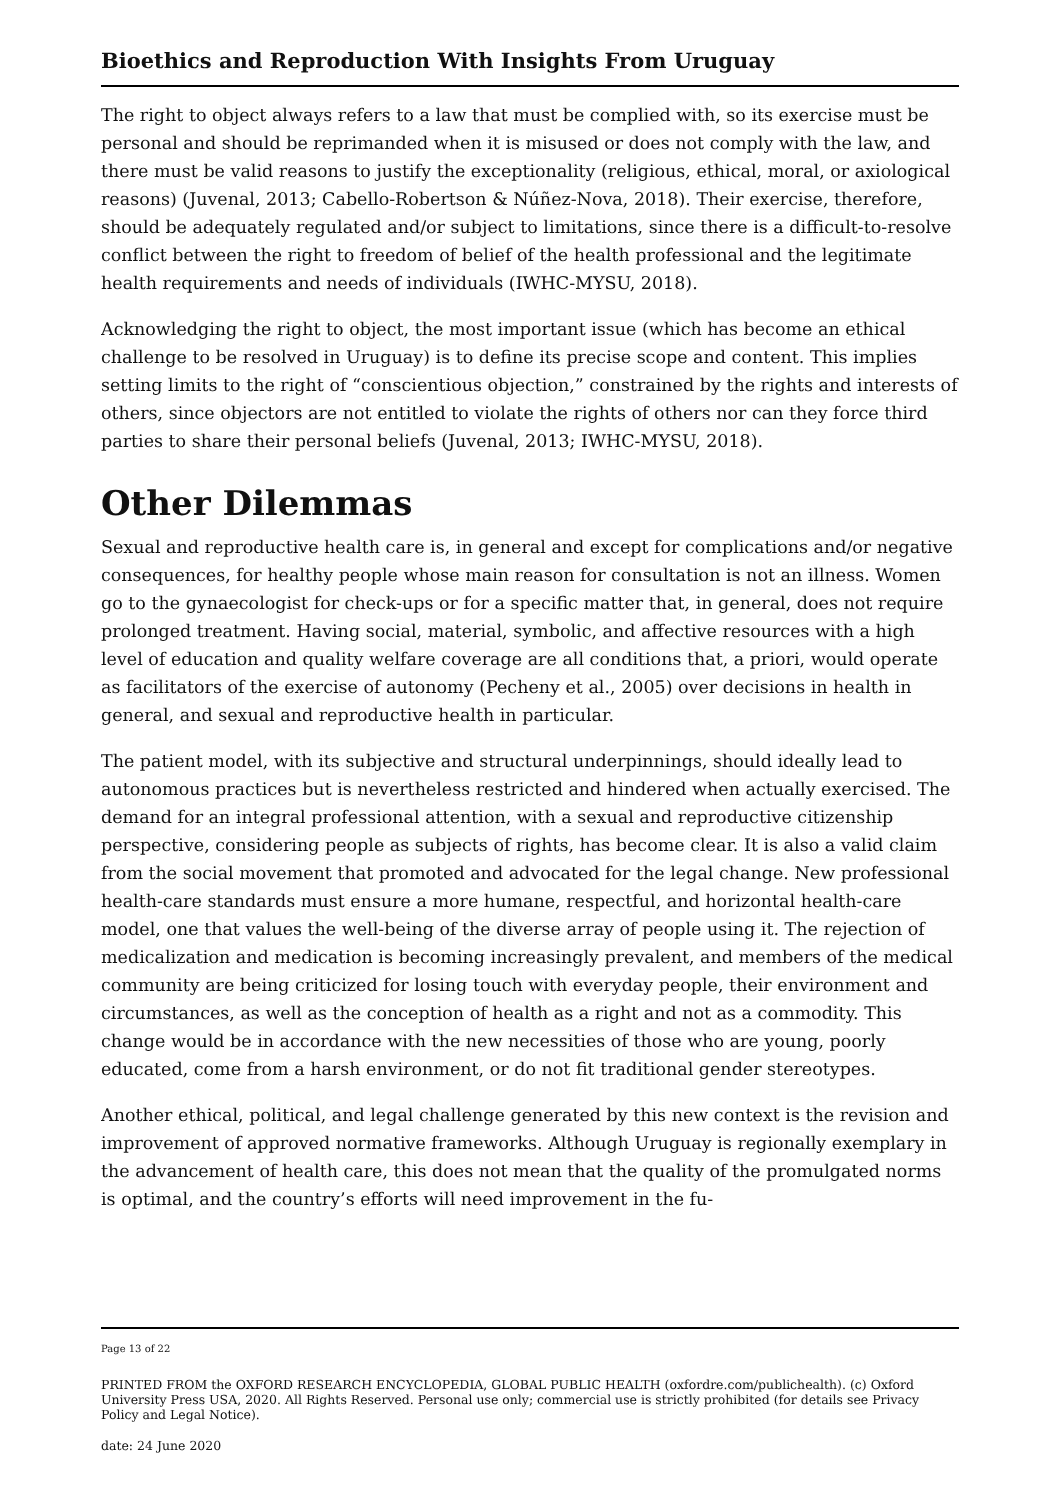Bioethics and Reproduction With Insights From Uruguay
The right to object always refers to a law that must be complied with, so its exercise must be personal and should be reprimanded when it is misused or does not comply with the law, and there must be valid reasons to justify the exceptionality (religious, ethical, moral, or axiological reasons) (Juvenal, 2013; Cabello-Robertson & Núñez-Nova, 2018). Their exercise, therefore, should be adequately regulated and/or subject to limitations, since there is a difficult-to-resolve conflict between the right to freedom of belief of the health professional and the legitimate health requirements and needs of individuals (IWHC-MYSU, 2018).
Acknowledging the right to object, the most important issue (which has become an ethical challenge to be resolved in Uruguay) is to define its precise scope and content. This implies setting limits to the right of “conscientious objection,” constrained by the rights and interests of others, since objectors are not entitled to violate the rights of others nor can they force third parties to share their personal beliefs (Juvenal, 2013; IWHC-MYSU, 2018).
Other Dilemmas
Sexual and reproductive health care is, in general and except for complications and/or negative consequences, for healthy people whose main reason for consultation is not an illness. Women go to the gynaecologist for check-ups or for a specific matter that, in general, does not require prolonged treatment. Having social, material, symbolic, and affective resources with a high level of education and quality welfare coverage are all conditions that, a priori, would operate as facilitators of the exercise of autonomy (Pecheny et al., 2005) over decisions in health in general, and sexual and reproductive health in particular.
The patient model, with its subjective and structural underpinnings, should ideally lead to autonomous practices but is nevertheless restricted and hindered when actually exercised. The demand for an integral professional attention, with a sexual and reproductive citizenship perspective, considering people as subjects of rights, has become clear. It is also a valid claim from the social movement that promoted and advocated for the legal change. New professional health-care standards must ensure a more humane, respectful, and horizontal health-care model, one that values the well-being of the diverse array of people using it. The rejection of medicalization and medication is becoming increasingly prevalent, and members of the medical community are being criticized for losing touch with everyday people, their environment and circumstances, as well as the conception of health as a right and not as a commodity. This change would be in accordance with the new necessities of those who are young, poorly educated, come from a harsh environment, or do not fit traditional gender stereotypes.
Another ethical, political, and legal challenge generated by this new context is the revision and improvement of approved normative frameworks. Although Uruguay is regionally exemplary in the advancement of health care, this does not mean that the quality of the promulgated norms is optimal, and the country’s efforts will need improvement in the fu-
Page 13 of 22
PRINTED FROM the OXFORD RESEARCH ENCYCLOPEDIA, GLOBAL PUBLIC HEALTH (oxfordre.com/publichealth). (c) Oxford University Press USA, 2020. All Rights Reserved. Personal use only; commercial use is strictly prohibited (for details see Privacy Policy and Legal Notice).
date: 24 June 2020